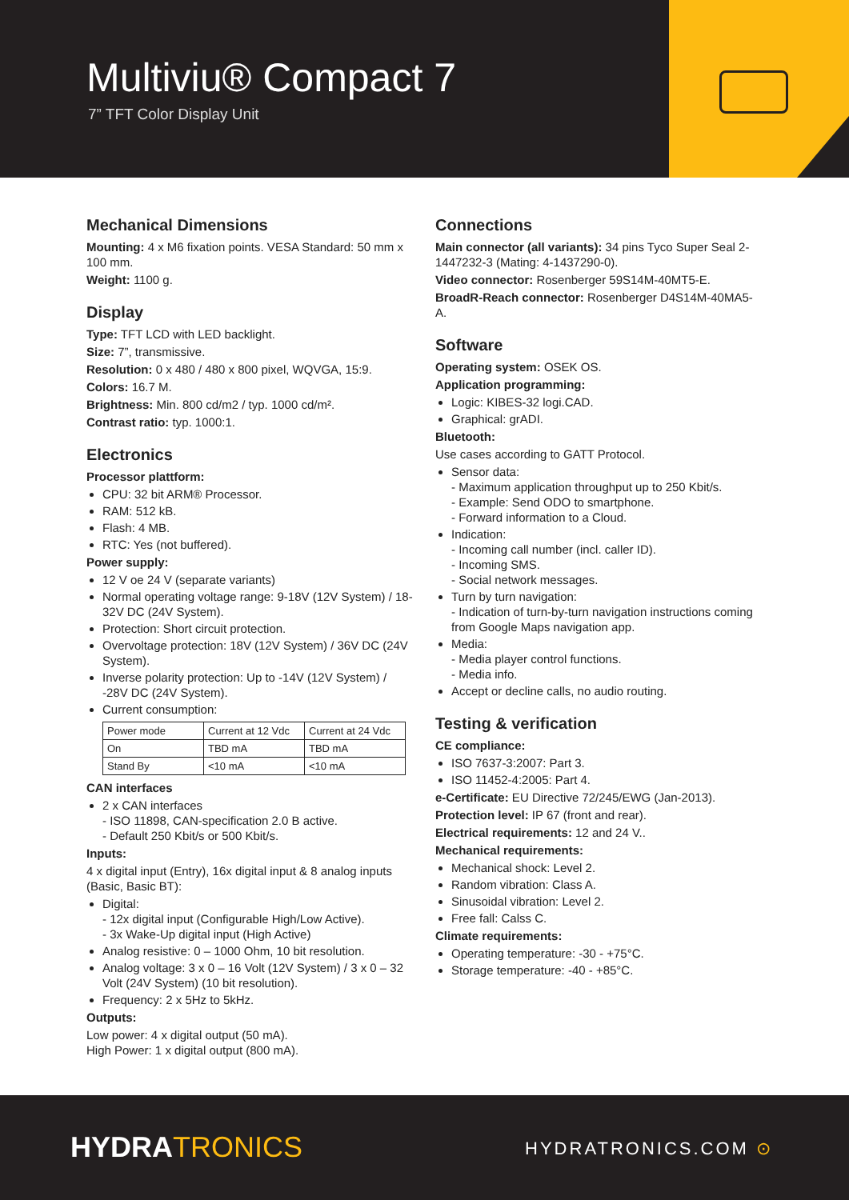Multiviu® Compact 7
7” TFT Color Display Unit
Mechanical Dimensions
Mounting: 4 x M6 fixation points. VESA Standard: 50 mm x 100 mm.
Weight: 1100 g.
Display
Type: TFT LCD with LED backlight.
Size: 7”, transmissive.
Resolution: 0 x 480 / 480 x 800 pixel, WQVGA, 15:9.
Colors: 16.7 M.
Brightness: Min. 800 cd/m2 / typ. 1000 cd/m².
Contrast ratio: typ. 1000:1.
Electronics
Processor plattform:
CPU: 32 bit ARM® Processor.
RAM: 512 kB.
Flash: 4 MB.
RTC: Yes (not buffered).
Power supply:
12 V oe 24 V (separate variants)
Normal operating voltage range: 9-18V (12V System) / 18-32V DC (24V System).
Protection: Short circuit protection.
Overvoltage protection: 18V (12V System) / 36V DC (24V System).
Inverse polarity protection: Up to -14V (12V System) / -28V DC (24V System).
Current consumption:
| Power mode | Current at 12 Vdc | Current at 24 Vdc |
| On | TBD mA | TBD mA |
| Stand By | <10 mA | <10 mA |
CAN interfaces
2 x CAN interfaces
- ISO 11898, CAN-specification 2.0 B active.
- Default 250 Kbit/s or 500 Kbit/s.
Inputs:
4 x digital input (Entry), 16x digital input & 8 analog inputs (Basic, Basic BT):
Digital:
- 12x digital input (Configurable High/Low Active).
- 3x Wake-Up digital input (High Active)
Analog resistive: 0 – 1000 Ohm, 10 bit resolution.
Analog voltage: 3 x 0 – 16 Volt (12V System) / 3 x 0 – 32 Volt (24V System) (10 bit resolution).
Frequency: 2 x 5Hz to 5kHz.
Outputs:
Low power: 4 x digital output (50 mA).
High Power: 1 x digital output (800 mA).
Connections
Main connector (all variants): 34 pins Tyco Super Seal 2-1447232-3 (Mating: 4-1437290-0).
Video connector: Rosenberger 59S14M-40MT5-E.
BroadR-Reach connector: Rosenberger D4S14M-40MA5-A.
Software
Operating system: OSEK OS.
Application programming:
Logic: KIBES-32 logi.CAD.
Graphical: grADI.
Bluetooth:
Use cases according to GATT Protocol.
Sensor data:
- Maximum application throughput up to 250 Kbit/s.
- Example: Send ODO to smartphone.
- Forward information to a Cloud.
Indication:
- Incoming call number (incl. caller ID).
- Incoming SMS.
- Social network messages.
Turn by turn navigation:
- Indication of turn-by-turn navigation instructions coming from Google Maps navigation app.
Media:
- Media player control functions.
- Media info.
Accept or decline calls, no audio routing.
Testing & verification
CE compliance:
ISO 7637-3:2007: Part 3.
ISO 11452-4:2005: Part 4.
e-Certificate: EU Directive 72/245/EWG (Jan-2013).
Protection level: IP 67 (front and rear).
Electrical requirements: 12 and 24 V..
Mechanical requirements:
Mechanical shock: Level 2.
Random vibration: Class A.
Sinusoidal vibration: Level 2.
Free fall: Calss C.
Climate requirements:
Operating temperature: -30 - +75°C.
Storage temperature: -40 - +85°C.
HYDRA TRONICS HYDRATRONICS.COM ⊙